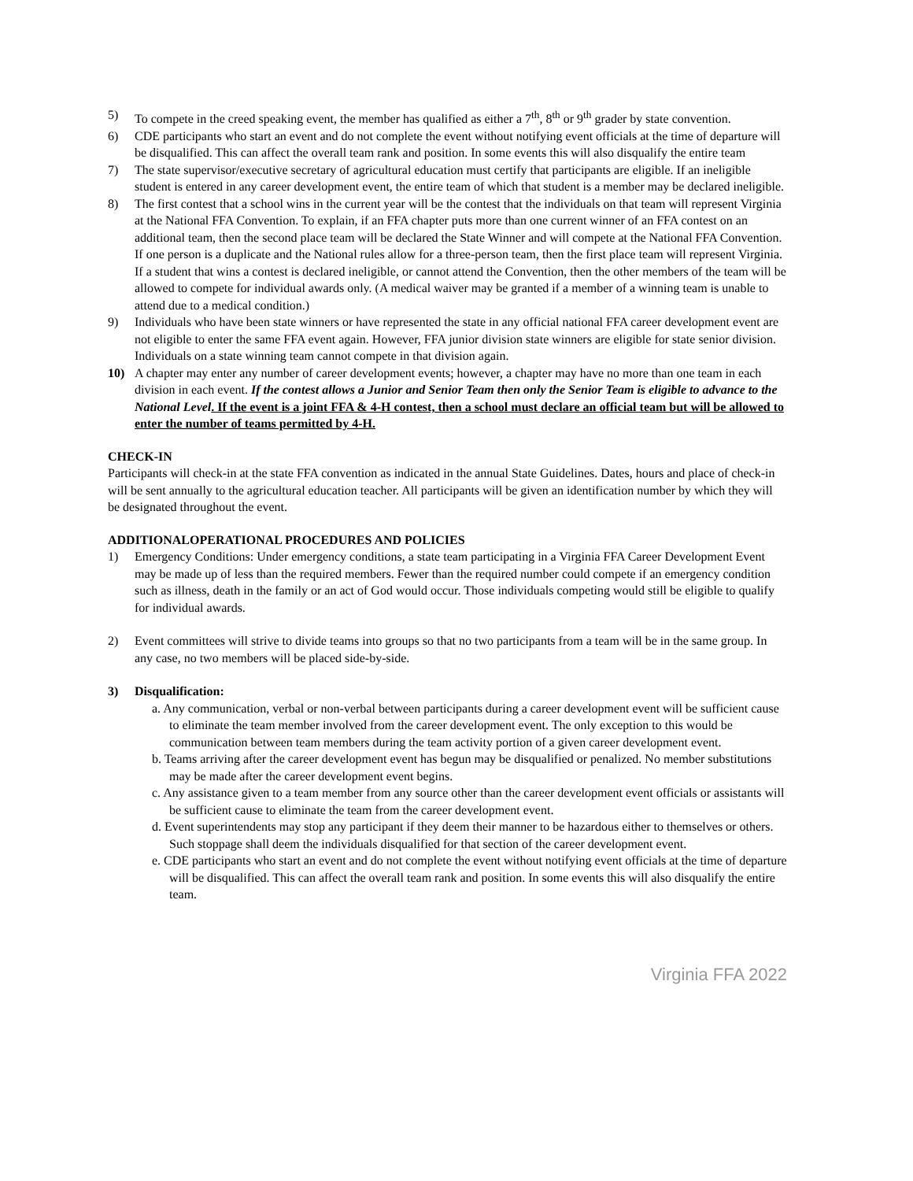5) To compete in the creed speaking event, the member has qualified as either a 7<sup>th</sup>, 8<sup>th</sup> or 9<sup>th</sup> grader by state convention.
6) CDE participants who start an event and do not complete the event without notifying event officials at the time of departure will be disqualified. This can affect the overall team rank and position. In some events this will also disqualify the entire team
7) The state supervisor/executive secretary of agricultural education must certify that participants are eligible. If an ineligible student is entered in any career development event, the entire team of which that student is a member may be declared ineligible.
8) The first contest that a school wins in the current year will be the contest that the individuals on that team will represent Virginia at the National FFA Convention. To explain, if an FFA chapter puts more than one current winner of an FFA contest on an additional team, then the second place team will be declared the State Winner and will compete at the National FFA Convention. If one person is a duplicate and the National rules allow for a three-person team, then the first place team will represent Virginia. If a student that wins a contest is declared ineligible, or cannot attend the Convention, then the other members of the team will be allowed to compete for individual awards only. (A medical waiver may be granted if a member of a winning team is unable to attend due to a medical condition.)
9) Individuals who have been state winners or have represented the state in any official national FFA career development event are not eligible to enter the same FFA event again. However, FFA junior division state winners are eligible for state senior division. Individuals on a state winning team cannot compete in that division again.
10) A chapter may enter any number of career development events; however, a chapter may have no more than one team in each division in each event. If the contest allows a Junior and Senior Team then only the Senior Team is eligible to advance to the National Level. If the event is a joint FFA & 4-H contest, then a school must declare an official team but will be allowed to enter the number of teams permitted by 4-H.
CHECK-IN
Participants will check-in at the state FFA convention as indicated in the annual State Guidelines. Dates, hours and place of check-in will be sent annually to the agricultural education teacher. All participants will be given an identification number by which they will be designated throughout the event.
ADDITIONALOPERATIONAL PROCEDURES AND POLICIES
1) Emergency Conditions: Under emergency conditions, a state team participating in a Virginia FFA Career Development Event may be made up of less than the required members. Fewer than the required number could compete if an emergency condition such as illness, death in the family or an act of God would occur. Those individuals competing would still be eligible to qualify for individual awards.
2) Event committees will strive to divide teams into groups so that no two participants from a team will be in the same group. In any case, no two members will be placed side-by-side.
3) Disqualification:
a. Any communication, verbal or non-verbal between participants during a career development event will be sufficient cause to eliminate the team member involved from the career development event. The only exception to this would be communication between team members during the team activity portion of a given career development event.
b. Teams arriving after the career development event has begun may be disqualified or penalized. No member substitutions may be made after the career development event begins.
c. Any assistance given to a team member from any source other than the career development event officials or assistants will be sufficient cause to eliminate the team from the career development event.
d. Event superintendents may stop any participant if they deem their manner to be hazardous either to themselves or others. Such stoppage shall deem the individuals disqualified for that section of the career development event.
e. CDE participants who start an event and do not complete the event without notifying event officials at the time of departure will be disqualified. This can affect the overall team rank and position. In some events this will also disqualify the entire team.
Virginia FFA 2022